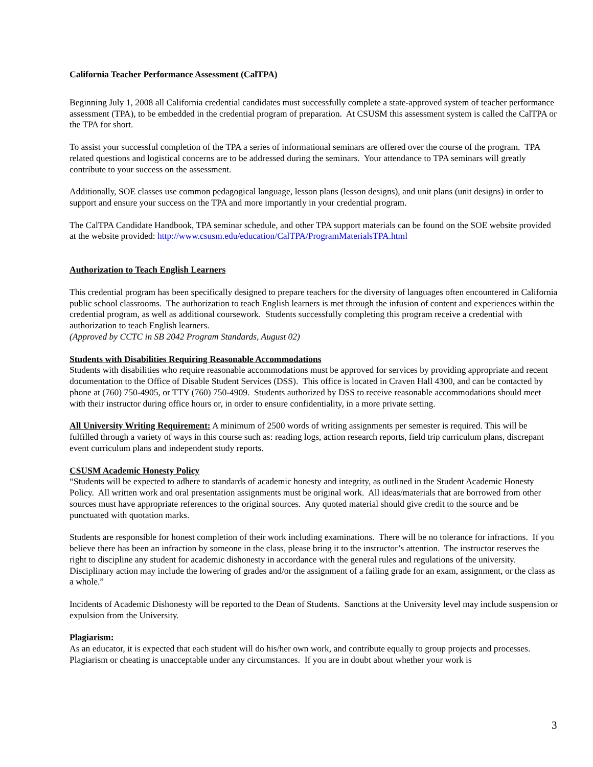California Teacher Performance Assessment (CalTPA)
Beginning July 1, 2008 all California credential candidates must successfully complete a state-approved system of teacher performance assessment (TPA), to be embedded in the credential program of preparation. At CSUSM this assessment system is called the CalTPA or the TPA for short.
To assist your successful completion of the TPA a series of informational seminars are offered over the course of the program. TPA related questions and logistical concerns are to be addressed during the seminars. Your attendance to TPA seminars will greatly contribute to your success on the assessment.
Additionally, SOE classes use common pedagogical language, lesson plans (lesson designs), and unit plans (unit designs) in order to support and ensure your success on the TPA and more importantly in your credential program.
The CalTPA Candidate Handbook, TPA seminar schedule, and other TPA support materials can be found on the SOE website provided at the website provided: http://www.csusm.edu/education/CalTPA/ProgramMaterialsTPA.html
Authorization to Teach English Learners
This credential program has been specifically designed to prepare teachers for the diversity of languages often encountered in California public school classrooms. The authorization to teach English learners is met through the infusion of content and experiences within the credential program, as well as additional coursework. Students successfully completing this program receive a credential with authorization to teach English learners.
(Approved by CCTC in SB 2042 Program Standards, August 02)
Students with Disabilities Requiring Reasonable Accommodations
Students with disabilities who require reasonable accommodations must be approved for services by providing appropriate and recent documentation to the Office of Disable Student Services (DSS). This office is located in Craven Hall 4300, and can be contacted by phone at (760) 750-4905, or TTY (760) 750-4909. Students authorized by DSS to receive reasonable accommodations should meet with their instructor during office hours or, in order to ensure confidentiality, in a more private setting.
All University Writing Requirement: A minimum of 2500 words of writing assignments per semester is required. This will be fulfilled through a variety of ways in this course such as: reading logs, action research reports, field trip curriculum plans, discrepant event curriculum plans and independent study reports.
CSUSM Academic Honesty Policy
“Students will be expected to adhere to standards of academic honesty and integrity, as outlined in the Student Academic Honesty Policy. All written work and oral presentation assignments must be original work. All ideas/materials that are borrowed from other sources must have appropriate references to the original sources. Any quoted material should give credit to the source and be punctuated with quotation marks.
Students are responsible for honest completion of their work including examinations. There will be no tolerance for infractions. If you believe there has been an infraction by someone in the class, please bring it to the instructor’s attention. The instructor reserves the right to discipline any student for academic dishonesty in accordance with the general rules and regulations of the university. Disciplinary action may include the lowering of grades and/or the assignment of a failing grade for an exam, assignment, or the class as a whole.”
Incidents of Academic Dishonesty will be reported to the Dean of Students. Sanctions at the University level may include suspension or expulsion from the University.
Plagiarism:
As an educator, it is expected that each student will do his/her own work, and contribute equally to group projects and processes. Plagiarism or cheating is unacceptable under any circumstances. If you are in doubt about whether your work is
3